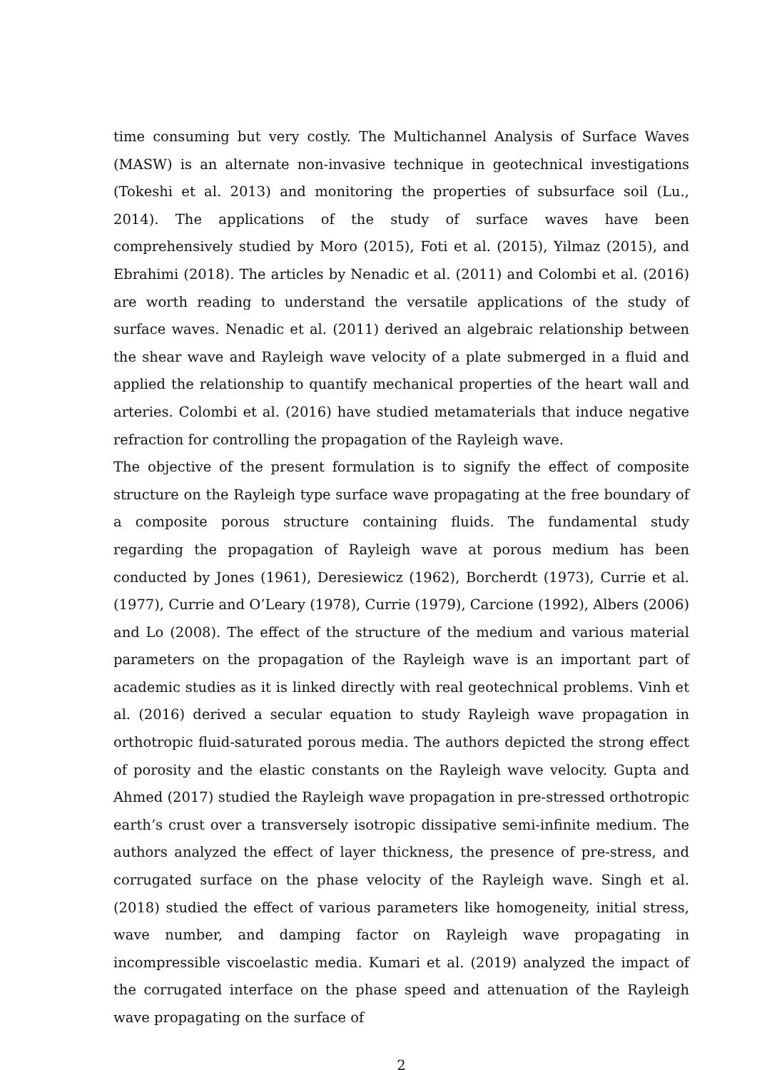time consuming but very costly. The Multichannel Analysis of Surface Waves (MASW) is an alternate non-invasive technique in geotechnical investigations (Tokeshi et al. 2013) and monitoring the properties of subsurface soil (Lu., 2014). The applications of the study of surface waves have been comprehensively studied by Moro (2015), Foti et al. (2015), Yilmaz (2015), and Ebrahimi (2018). The articles by Nenadic et al. (2011) and Colombi et al. (2016) are worth reading to understand the versatile applications of the study of surface waves. Nenadic et al. (2011) derived an algebraic relationship between the shear wave and Rayleigh wave velocity of a plate submerged in a fluid and applied the relationship to quantify mechanical properties of the heart wall and arteries. Colombi et al. (2016) have studied metamaterials that induce negative refraction for controlling the propagation of the Rayleigh wave.
The objective of the present formulation is to signify the effect of composite structure on the Rayleigh type surface wave propagating at the free boundary of a composite porous structure containing fluids. The fundamental study regarding the propagation of Rayleigh wave at porous medium has been conducted by Jones (1961), Deresiewicz (1962), Borcherdt (1973), Currie et al. (1977), Currie and O’Leary (1978), Currie (1979), Carcione (1992), Albers (2006) and Lo (2008). The effect of the structure of the medium and various material parameters on the propagation of the Rayleigh wave is an important part of academic studies as it is linked directly with real geotechnical problems. Vinh et al. (2016) derived a secular equation to study Rayleigh wave propagation in orthotropic fluid-saturated porous media. The authors depicted the strong effect of porosity and the elastic constants on the Rayleigh wave velocity. Gupta and Ahmed (2017) studied the Rayleigh wave propagation in pre-stressed orthotropic earth’s crust over a transversely isotropic dissipative semi-infinite medium. The authors analyzed the effect of layer thickness, the presence of pre-stress, and corrugated surface on the phase velocity of the Rayleigh wave. Singh et al. (2018) studied the effect of various parameters like homogeneity, initial stress, wave number, and damping factor on Rayleigh wave propagating in incompressible viscoelastic media. Kumari et al. (2019) analyzed the impact of the corrugated interface on the phase speed and attenuation of the Rayleigh wave propagating on the surface of
2